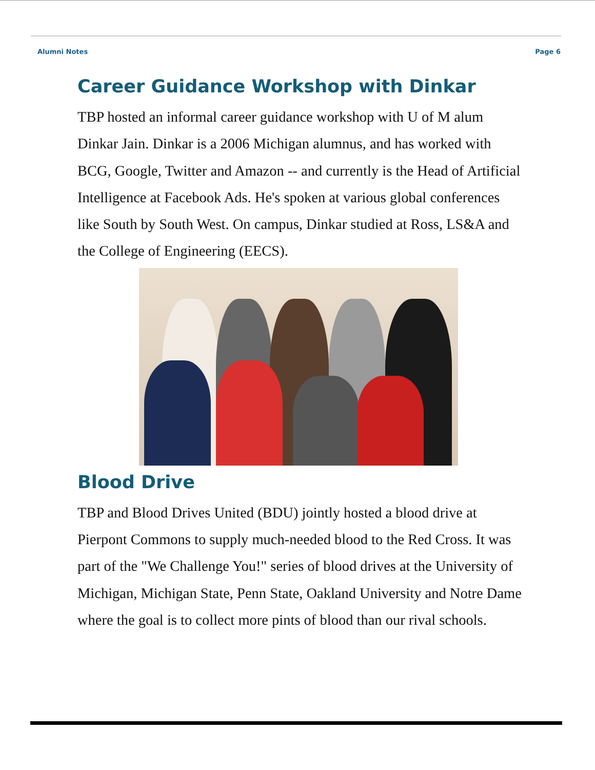Alumni Notes Page 6
Career Guidance Workshop with Dinkar
TBP hosted an informal career guidance workshop with U of M alum Dinkar Jain. Dinkar is a 2006 Michigan alumnus, and has worked with BCG, Google, Twitter and Amazon -- and currently is the Head of Artificial Intelligence at Facebook Ads. He's spoken at various global conferences like South by South West. On campus, Dinkar studied at Ross, LS&A and the College of Engineering (EECS).
Blood Drive
TBP and Blood Drives United (BDU) jointly hosted a blood drive at Pierpont Commons to supply much-needed blood to the Red Cross. It was part of the "We Challenge You!" series of blood drives at the University of Michigan, Michigan State, Penn State, Oakland University and Notre Dame where the goal is to collect more pints of blood than our rival schools.